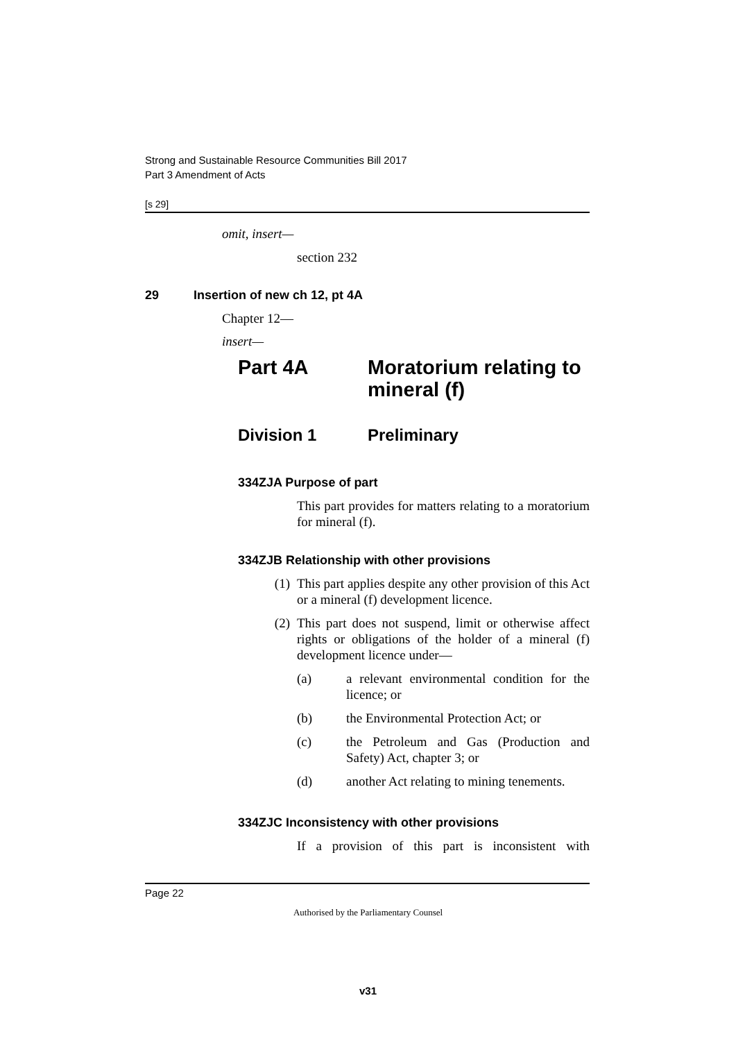Strong and Sustainable Resource Communities Bill 2017
Part 3 Amendment of Acts
[s 29]
omit, insert—
section 232
29 Insertion of new ch 12, pt 4A
Chapter 12—
insert—
Part 4A Moratorium relating to
mineral (f)
Division 1 Preliminary
334ZJA Purpose of part
This part provides for matters relating to a moratorium for mineral (f).
334ZJB Relationship with other provisions
(1) This part applies despite any other provision of this Act or a mineral (f) development licence.
(2) This part does not suspend, limit or otherwise affect rights or obligations of the holder of a mineral (f) development licence under—
(a) a relevant environmental condition for the licence; or
(b) the Environmental Protection Act; or
(c) the Petroleum and Gas (Production and Safety) Act, chapter 3; or
(d) another Act relating to mining tenements.
334ZJC Inconsistency with other provisions
If a provision of this part is inconsistent with
Page 22
Authorised by the Parliamentary Counsel
v31